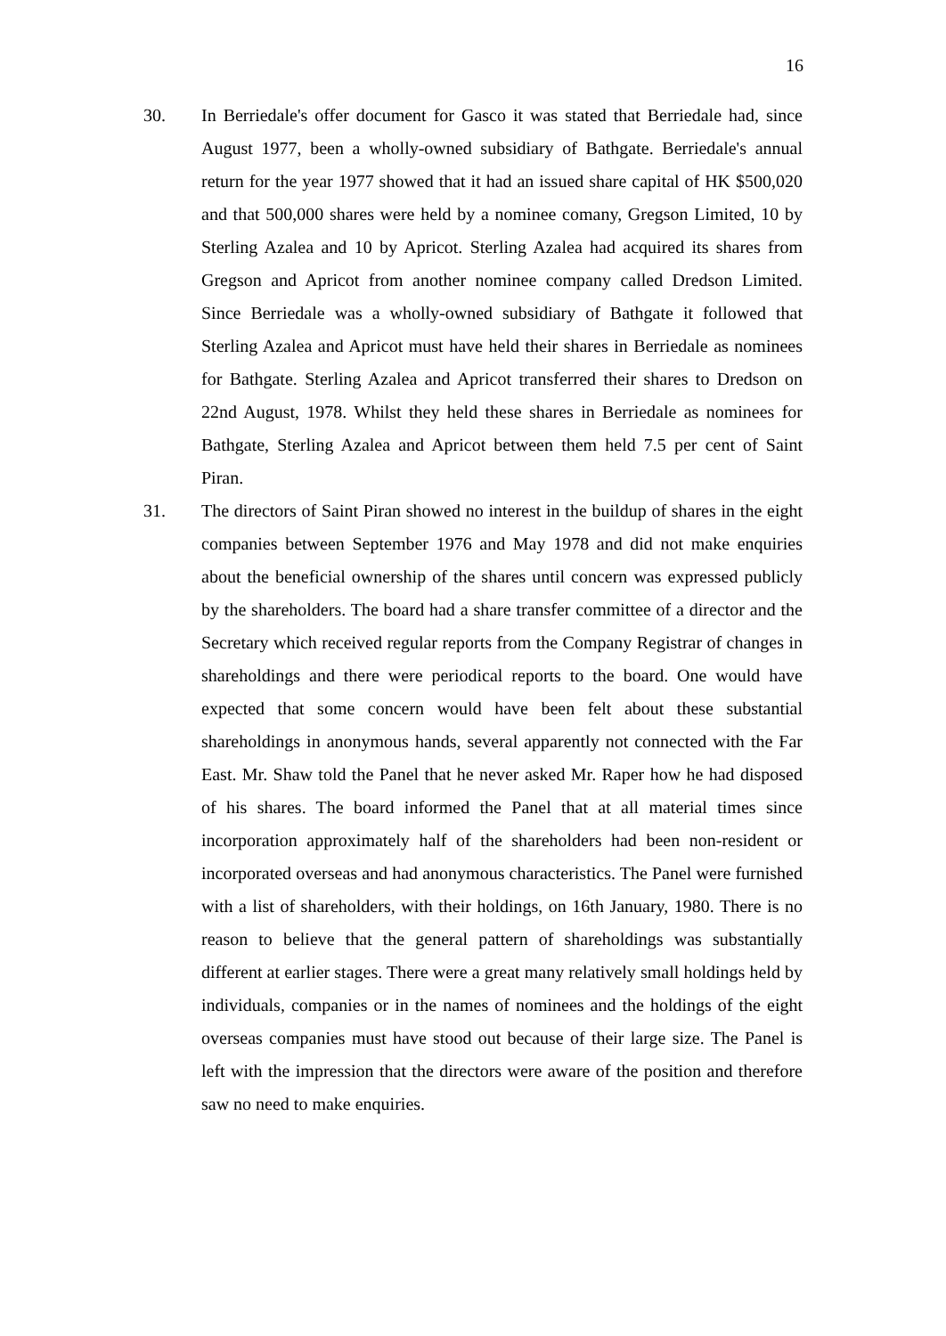16
30. In Berriedale's offer document for Gasco it was stated that Berriedale had, since August 1977, been a wholly-owned subsidiary of Bathgate. Berriedale's annual return for the year 1977 showed that it had an issued share capital of HK $500,020 and that 500,000 shares were held by a nominee comany, Gregson Limited, 10 by Sterling Azalea and 10 by Apricot. Sterling Azalea had acquired its shares from Gregson and Apricot from another nominee company called Dredson Limited. Since Berriedale was a wholly-owned subsidiary of Bathgate it followed that Sterling Azalea and Apricot must have held their shares in Berriedale as nominees for Bathgate. Sterling Azalea and Apricot transferred their shares to Dredson on 22nd August, 1978. Whilst they held these shares in Berriedale as nominees for Bathgate, Sterling Azalea and Apricot between them held 7.5 per cent of Saint Piran.
31. The directors of Saint Piran showed no interest in the buildup of shares in the eight companies between September 1976 and May 1978 and did not make enquiries about the beneficial ownership of the shares until concern was expressed publicly by the shareholders. The board had a share transfer committee of a director and the Secretary which received regular reports from the Company Registrar of changes in shareholdings and there were periodical reports to the board. One would have expected that some concern would have been felt about these substantial shareholdings in anonymous hands, several apparently not connected with the Far East. Mr. Shaw told the Panel that he never asked Mr. Raper how he had disposed of his shares. The board informed the Panel that at all material times since incorporation approximately half of the shareholders had been non-resident or incorporated overseas and had anonymous characteristics. The Panel were furnished with a list of shareholders, with their holdings, on 16th January, 1980. There is no reason to believe that the general pattern of shareholdings was substantially different at earlier stages. There were a great many relatively small holdings held by individuals, companies or in the names of nominees and the holdings of the eight overseas companies must have stood out because of their large size. The Panel is left with the impression that the directors were aware of the position and therefore saw no need to make enquiries.